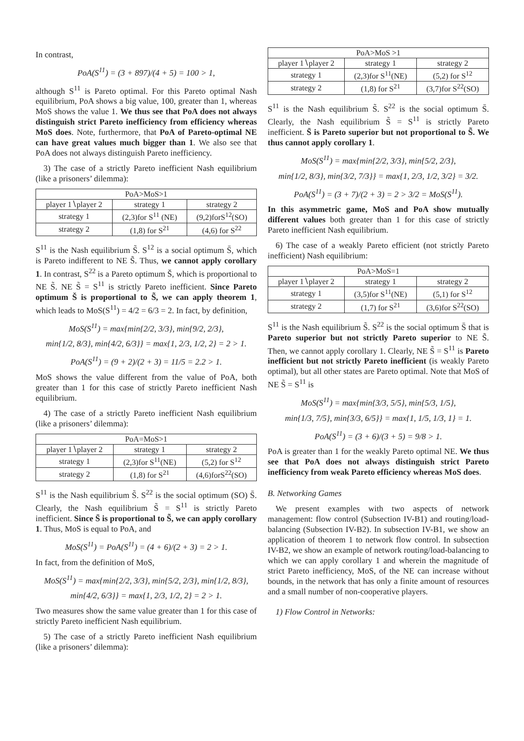In contrast,
PoA(S<sup>11</sup>) = (3 + 897)/(4 + 5) = 100 > 1,
although S<sup>11</sup> is Pareto optimal. For this Pareto optimal Nash equilibrium, PoA shows a big value, 100, greater than 1, whereas MoS shows the value 1. We thus see that PoA does not always distinguish strict Pareto inefficiency from efficiency whereas MoS does. Note, furthermore, that PoA of Pareto-optimal NE can have great values much bigger than 1. We also see that PoA does not always distinguish Pareto inefficiency.
3) The case of a strictly Pareto inefficient Nash equilibrium (like a prisoners’ dilemma):
| PoA>MoS>1 | | |
| --- | --- | --- |
| player 1∖player 2 | strategy 1 | strategy 2 |
| strategy 1 | (2,3)for S<sup>11</sup> (NE) | (9,2)forS<sup>12</sup>(SO) |
| strategy 2 | (1,8) for S<sup>21</sup> | (4,6) for S<sup>22</sup> |
S<sup>11</sup> is the Nash equilibrium S̃. S<sup>12</sup> is a social optimum S̄, which is Pareto indifferent to NE S̃. Thus, we cannot apply corollary 1. In contrast, S<sup>22</sup> is a Pareto optimum Š, which is proportional to NE S̃. NE S̃ = S<sup>11</sup> is strictly Pareto inefficient. Since Pareto optimum Š is proportional to S̃, we can apply theorem 1, which leads to MoS(S<sup>11</sup>) = 4/2 = 6/3 = 2. In fact, by definition,
MoS(S<sup>11</sup>) = max{min{2/2, 3/3}, min{9/2, 2/3},
min{1/2, 8/3}, min{4/2, 6/3}} = max{1, 2/3, 1/2, 2} = 2 > 1.
PoA(S<sup>11</sup>) = (9 + 2)/(2 + 3) = 11/5 = 2.2 > 1.
MoS shows the value different from the value of PoA, both greater than 1 for this case of strictly Pareto inefficient Nash equilibrium.
4) The case of a strictly Pareto inefficient Nash equilibrium (like a prisoners’ dilemma):
| PoA=MoS>1 | | |
| --- | --- | --- |
| player 1∖player 2 | strategy 1 | strategy 2 |
| strategy 1 | (2,3)for S<sup>11</sup>(NE) | (5,2) for S<sup>12</sup> |
| strategy 2 | (1,8) for S<sup>21</sup> | (4,6)forS<sup>22</sup>(SO) |
S<sup>11</sup> is the Nash equilibrium S̃. S<sup>22</sup> is the social optimum (SO) S̄. Clearly, the Nash equilibrium S̃ = S<sup>11</sup> is strictly Pareto inefficient. Since S̄ is proportional to S̃, we can apply corollary 1. Thus, MoS is equal to PoA, and
MoS(S<sup>11</sup>) = PoA(S<sup>11</sup>) = (4 + 6)/(2 + 3) = 2 > 1.
In fact, from the definition of MoS,
MoS(S<sup>11</sup>) = max{min{2/2, 3/3}, min{5/2, 2/3}, min{1/2, 8/3},
min{4/2, 6/3}} = max{1, 2/3, 1/2, 2} = 2 > 1.
Two measures show the same value greater than 1 for this case of strictly Pareto inefficient Nash equilibrium.
5) The case of a strictly Pareto inefficient Nash equilibrium (like a prisoners’ dilemma):
| PoA>MoS >1 | | |
| --- | --- | --- |
| player 1∖player 2 | strategy 1 | strategy 2 |
| strategy 1 | (2,3)for S<sup>11</sup>(NE) | (5,2) for S<sup>12</sup> |
| strategy 2 | (1,8) for S<sup>21</sup> | (3,7)for S<sup>22</sup>(SO) |
S<sup>11</sup> is the Nash equilibrium S̃. S<sup>22</sup> is the social optimum S̄. Clearly, the Nash equilibrium S̃ = S<sup>11</sup> is strictly Pareto inefficient. S̄ is Pareto superior but not proportional to S̃. We thus cannot apply corollary 1.
MoS(S<sup>11</sup>) = max{min{2/2, 3/3}, min{5/2, 2/3},
min{1/2, 8/3}, min{3/2, 7/3}} = max{1, 2/3, 1/2, 3/2} = 3/2.
PoA(S<sup>11</sup>) = (3 + 7)/(2 + 3) = 2 > 3/2 = MoS(S<sup>11</sup>).
In this asymmetric game, MoS and PoA show mutually different values both greater than 1 for this case of strictly Pareto inefficient Nash equilibrium.
6) The case of a weakly Pareto efficient (not strictly Pareto inefficient) Nash equilibrium:
| PoA>MoS=1 | | |
| --- | --- | --- |
| player 1∖player 2 | strategy 1 | strategy 2 |
| strategy 1 | (3,5)for S<sup>11</sup>(NE) | (5,1) for S<sup>12</sup> |
| strategy 2 | (1,7) for S<sup>21</sup> | (3,6)for S<sup>22</sup>(SO) |
S<sup>11</sup> is the Nash equilibrium S̃. S<sup>22</sup> is the social optimum S̄ that is Pareto superior but not strictly Pareto superior to NE S̃. Then, we cannot apply corollary 1. Clearly, NE S̃ = S<sup>11</sup> is Pareto inefficient but not strictly Pareto inefficient (is weakly Pareto optimal), but all other states are Pareto optimal. Note that MoS of NE S̃ = S<sup>11</sup> is
MoS(S<sup>11</sup>) = max{min{3/3, 5/5}, min{5/3, 1/5},
min{1/3, 7/5}, min{3/3, 6/5}} = max{1, 1/5, 1/3, 1} = 1.
PoA(S<sup>11</sup>) = (3 + 6)/(3 + 5) = 9/8 > 1.
PoA is greater than 1 for the weakly Pareto optimal NE. We thus see that PoA does not always distinguish strict Pareto inefficiency from weak Pareto efficiency whereas MoS does.
B. Networking Games
We present examples with two aspects of network management: flow control (Subsection IV-B1) and routing/load-balancing (Subsection IV-B2). In subsection IV-B1, we show an application of theorem 1 to network flow control. In subsection IV-B2, we show an example of network routing/load-balancing to which we can apply corollary 1 and wherein the magnitude of strict Pareto inefficiency, MoS, of the NE can increase without bounds, in the network that has only a finite amount of resources and a small number of non-cooperative players.
1) Flow Control in Networks: